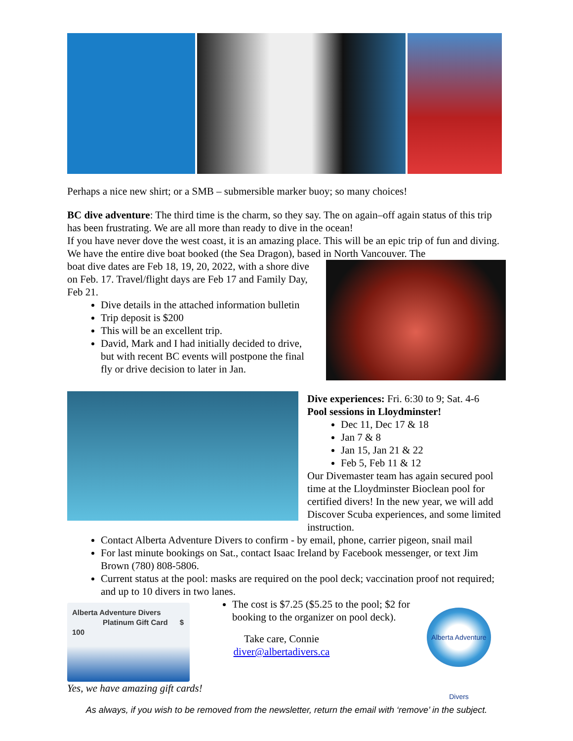Perhaps a nice new shirt; or a SMB – submersible marker buoy; so many choices!
BC dive adventure: The third time is the charm, so they say. The on again–off again status of this trip has been frustrating. We are all more than ready to dive in the ocean!
If you have never dove the west coast, it is an amazing place. This will be an epic trip of fun and diving. We have the entire dive boat booked (the Sea Dragon), based in North Vancouver. The
boat dive dates are Feb 18, 19, 20, 2022, with a shore dive on Feb. 17. Travel/flight days are Feb 17 and Family Day, Feb 21.
Dive details in the attached information bulletin
Trip deposit is $200
This will be an excellent trip.
David, Mark and I had initially decided to drive, but with recent BC events will postpone the final fly or drive decision to later in Jan.
Dive experiences: Fri. 6:30 to 9; Sat. 4-6
Pool sessions in Lloydminster!
Dec 11, Dec 17 & 18
Jan 7 & 8
Jan 15, Jan 21 & 22
Feb 5, Feb 11 & 12
Our Divemaster team has again secured pool time at the Lloydminster Bioclean pool for certified divers! In the new year, we will add Discover Scuba experiences, and some limited instruction.
Contact Alberta Adventure Divers to confirm - by email, phone, carrier pigeon, snail mail
For last minute bookings on Sat., contact Isaac Ireland by Facebook messenger, or text Jim Brown (780) 808-5806.
Current status at the pool: masks are required on the pool deck; vaccination proof not required; and up to 10 divers in two lanes.
Alberta Adventure Divers
Platinum Gift Card $ 100
Alberta Adventure Divers
The cost is $7.25 ($5.25 to the pool; $2 for booking to the organizer on pool deck).
Take care, Connie
diver@albertadivers.ca
Yes, we have amazing gift cards!
As always, if you wish to be removed from the newsletter, return the email with ‘remove’ in the subject.